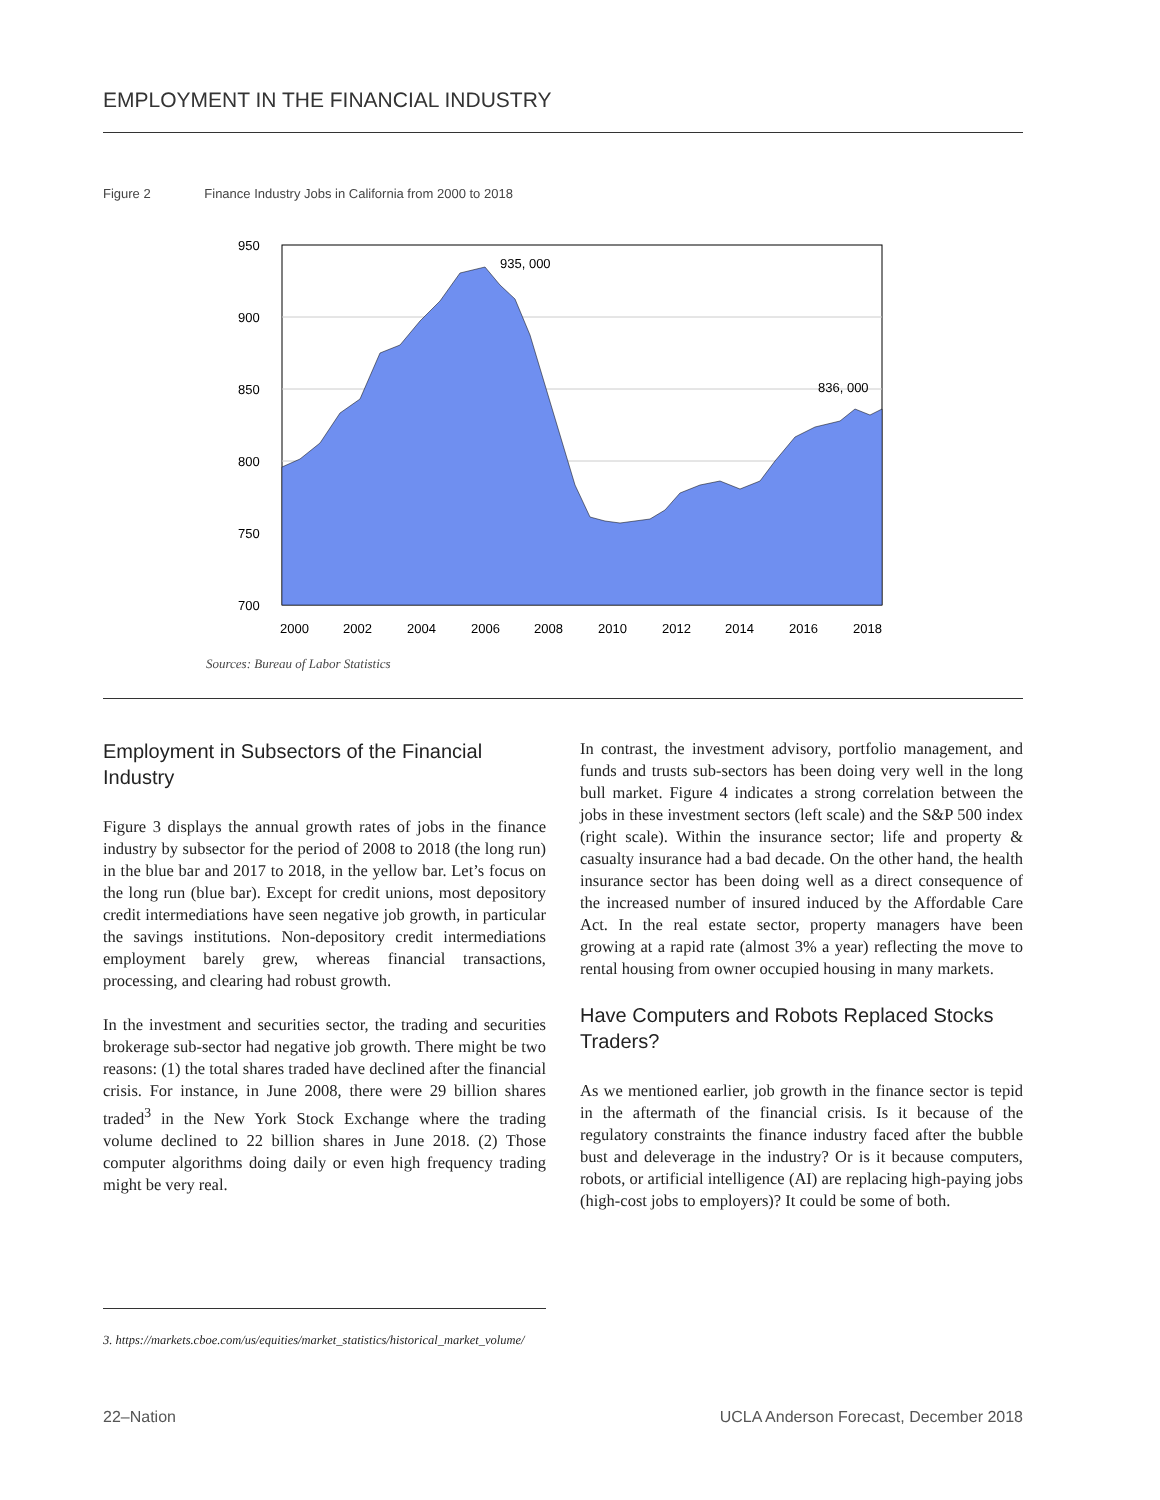EMPLOYMENT IN THE FINANCIAL INDUSTRY
Figure 2 Finance Industry Jobs in California from 2000 to 2018
950
900
850
800
750
700
2000
2002
2004
2006
2008
2010
2012
2014
2016
2018
935, 000
836, 000
Sources: Bureau of Labor Statistics
Employment in Subsectors of the Financial Industry
Figure 3 displays the annual growth rates of jobs in the finance industry by subsector for the period of 2008 to 2018 (the long run) in the blue bar and 2017 to 2018, in the yellow bar. Let’s focus on the long run (blue bar). Except for credit unions, most depository credit intermediations have seen negative job growth, in particular the savings institutions. Non-depository credit intermediations employment barely grew, whereas financial transactions, processing, and clearing had robust growth.
In the investment and securities sector, the trading and securities brokerage sub-sector had negative job growth. There might be two reasons: (1) the total shares traded have declined after the financial crisis. For instance, in June 2008, there were 29 billion shares traded<sup>3</sup> in the New York Stock Exchange where the trading volume declined to 22 billion shares in June 2018. (2) Those computer algorithms doing daily or even high frequency trading might be very real.
In contrast, the investment advisory, portfolio management, and funds and trusts sub-sectors has been doing very well in the long bull market. Figure 4 indicates a strong correlation between the jobs in these investment sectors (left scale) and the S&P 500 index (right scale). Within the insurance sector; life and property & casualty insurance had a bad decade. On the other hand, the health insurance sector has been doing well as a direct consequence of the increased number of insured induced by the Affordable Care Act. In the real estate sector, property managers have been growing at a rapid rate (almost 3% a year) reflecting the move to rental housing from owner occupied housing in many markets.
Have Computers and Robots Replaced Stocks Traders?
As we mentioned earlier, job growth in the finance sector is tepid in the aftermath of the financial crisis. Is it because of the regulatory constraints the finance industry faced after the bubble bust and deleverage in the industry? Or is it because computers, robots, or artificial intelligence (AI) are replacing high-paying jobs (high-cost jobs to employers)? It could be some of both.
3. https://markets.cboe.com/us/equities/market_statistics/historical_market_volume/
22–Nation UCLA Anderson Forecast, December 2018